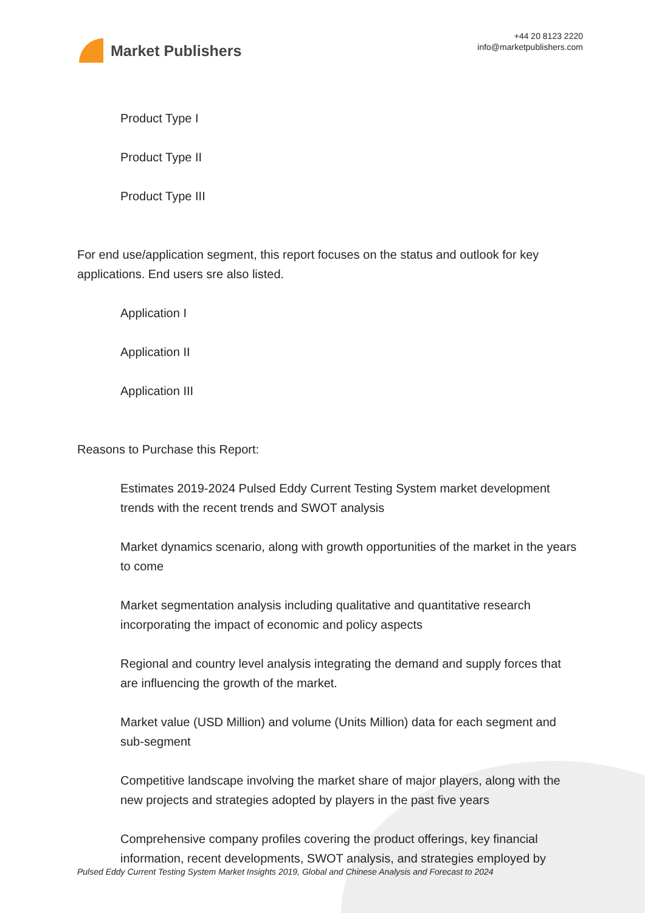Market Publishers
+44 20 8123 2220
info@marketpublishers.com
Product Type I
Product Type II
Product Type III
For end use/application segment, this report focuses on the status and outlook for key applications. End users sre also listed.
Application I
Application II
Application III
Reasons to Purchase this Report:
Estimates 2019-2024 Pulsed Eddy Current Testing System market development trends with the recent trends and SWOT analysis
Market dynamics scenario, along with growth opportunities of the market in the years to come
Market segmentation analysis including qualitative and quantitative research incorporating the impact of economic and policy aspects
Regional and country level analysis integrating the demand and supply forces that are influencing the growth of the market.
Market value (USD Million) and volume (Units Million) data for each segment and sub-segment
Competitive landscape involving the market share of major players, along with the new projects and strategies adopted by players in the past five years
Comprehensive company profiles covering the product offerings, key financial information, recent developments, SWOT analysis, and strategies employed by
Pulsed Eddy Current Testing System Market Insights 2019, Global and Chinese Analysis and Forecast to 2024